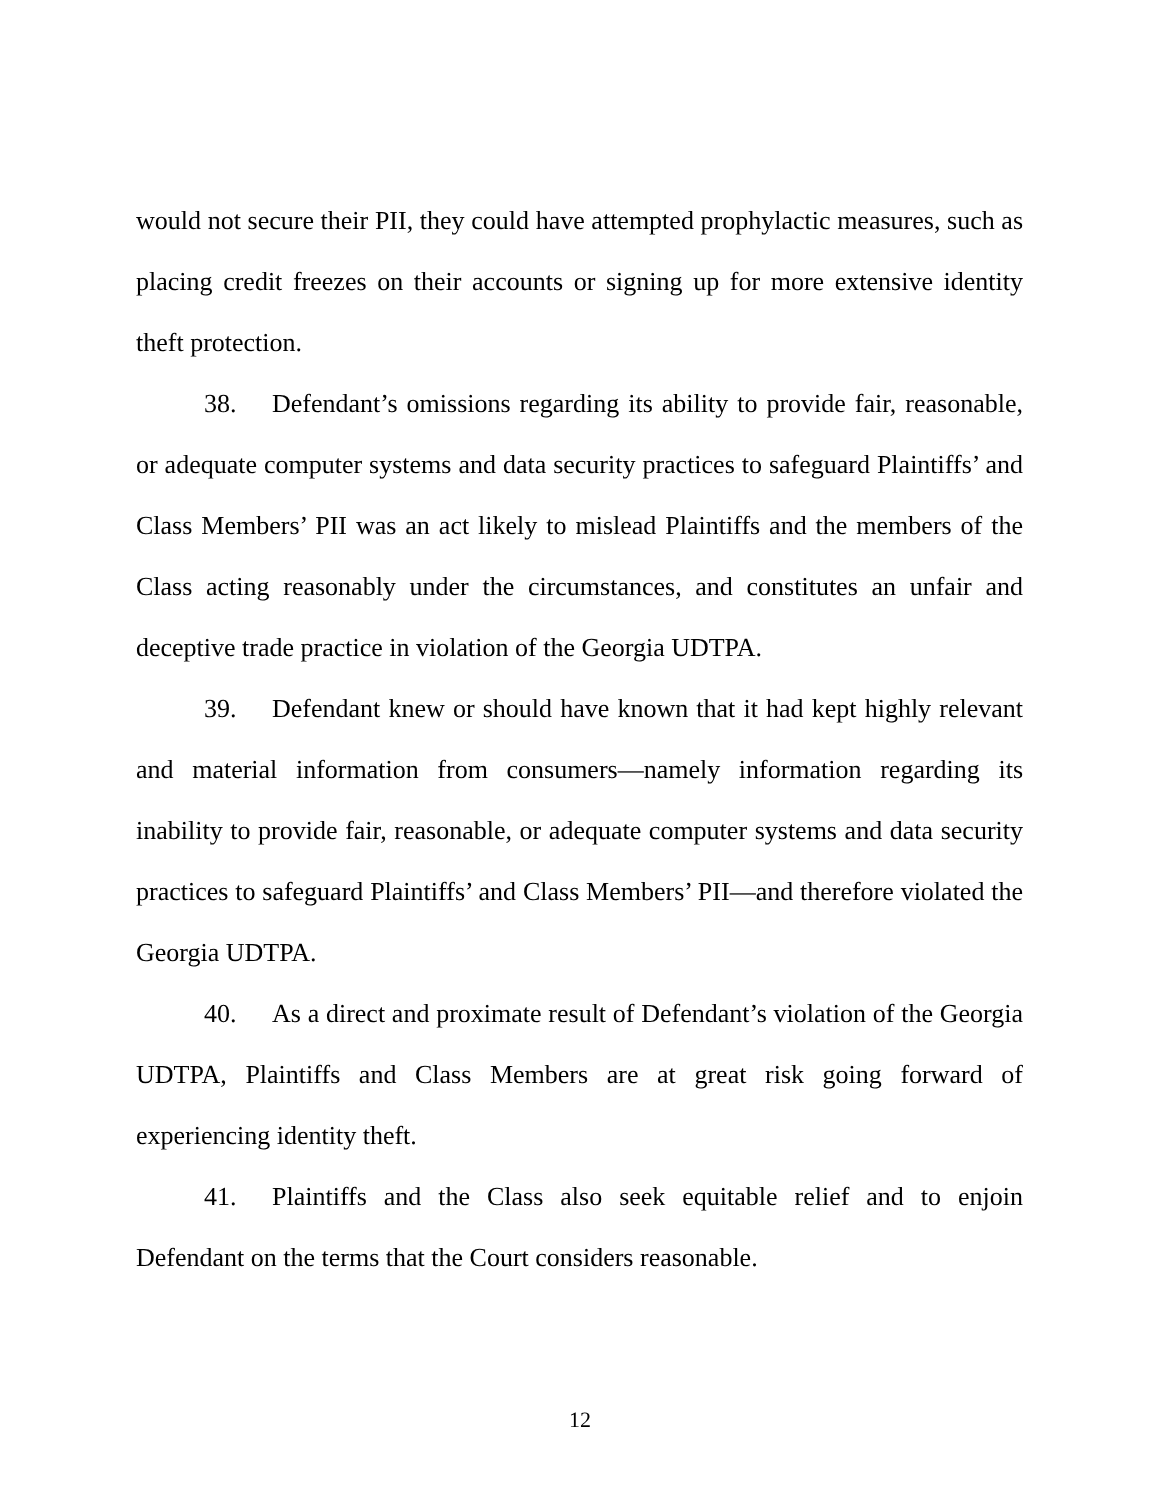would not secure their PII, they could have attempted prophylactic measures, such as placing credit freezes on their accounts or signing up for more extensive identity theft protection.
38. Defendant’s omissions regarding its ability to provide fair, reasonable, or adequate computer systems and data security practices to safeguard Plaintiffs’ and Class Members’ PII was an act likely to mislead Plaintiffs and the members of the Class acting reasonably under the circumstances, and constitutes an unfair and deceptive trade practice in violation of the Georgia UDTPA.
39. Defendant knew or should have known that it had kept highly relevant and material information from consumers—namely information regarding its inability to provide fair, reasonable, or adequate computer systems and data security practices to safeguard Plaintiffs’ and Class Members’ PII—and therefore violated the Georgia UDTPA.
40. As a direct and proximate result of Defendant’s violation of the Georgia UDTPA, Plaintiffs and Class Members are at great risk going forward of experiencing identity theft.
41. Plaintiffs and the Class also seek equitable relief and to enjoin Defendant on the terms that the Court considers reasonable.
12